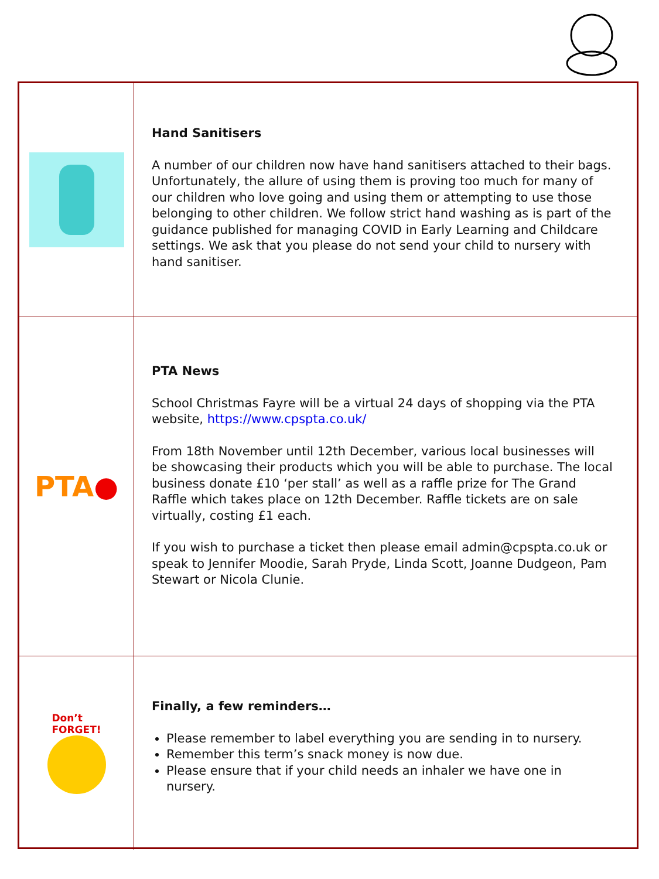Hand Sanitisers
A number of our children now have hand sanitisers attached to their bags. Unfortunately, the allure of using them is proving too much for many of our children who love going and using them or attempting to use those belonging to other children. We follow strict hand washing as is part of the guidance published for managing COVID in Early Learning and Childcare settings. We ask that you please do not send your child to nursery with hand sanitiser.
PTA●
PTA News
School Christmas Fayre will be a virtual 24 days of shopping via the PTA website, https://www.cpspta.co.uk/
From 18th November until 12th December, various local businesses will be showcasing their products which you will be able to purchase. The local business donate £10 ‘per stall’ as well as a raffle prize for The Grand Raffle which takes place on 12th December. Raffle tickets are on sale virtually, costing £1 each.
If you wish to purchase a ticket then please email admin@cpspta.co.uk or speak to Jennifer Moodie, Sarah Pryde, Linda Scott, Joanne Dudgeon, Pam Stewart or Nicola Clunie.
Don’t
FORGET!
Finally, a few reminders…
Please remember to label everything you are sending in to nursery.
Remember this term’s snack money is now due.
Please ensure that if your child needs an inhaler we have one in nursery.